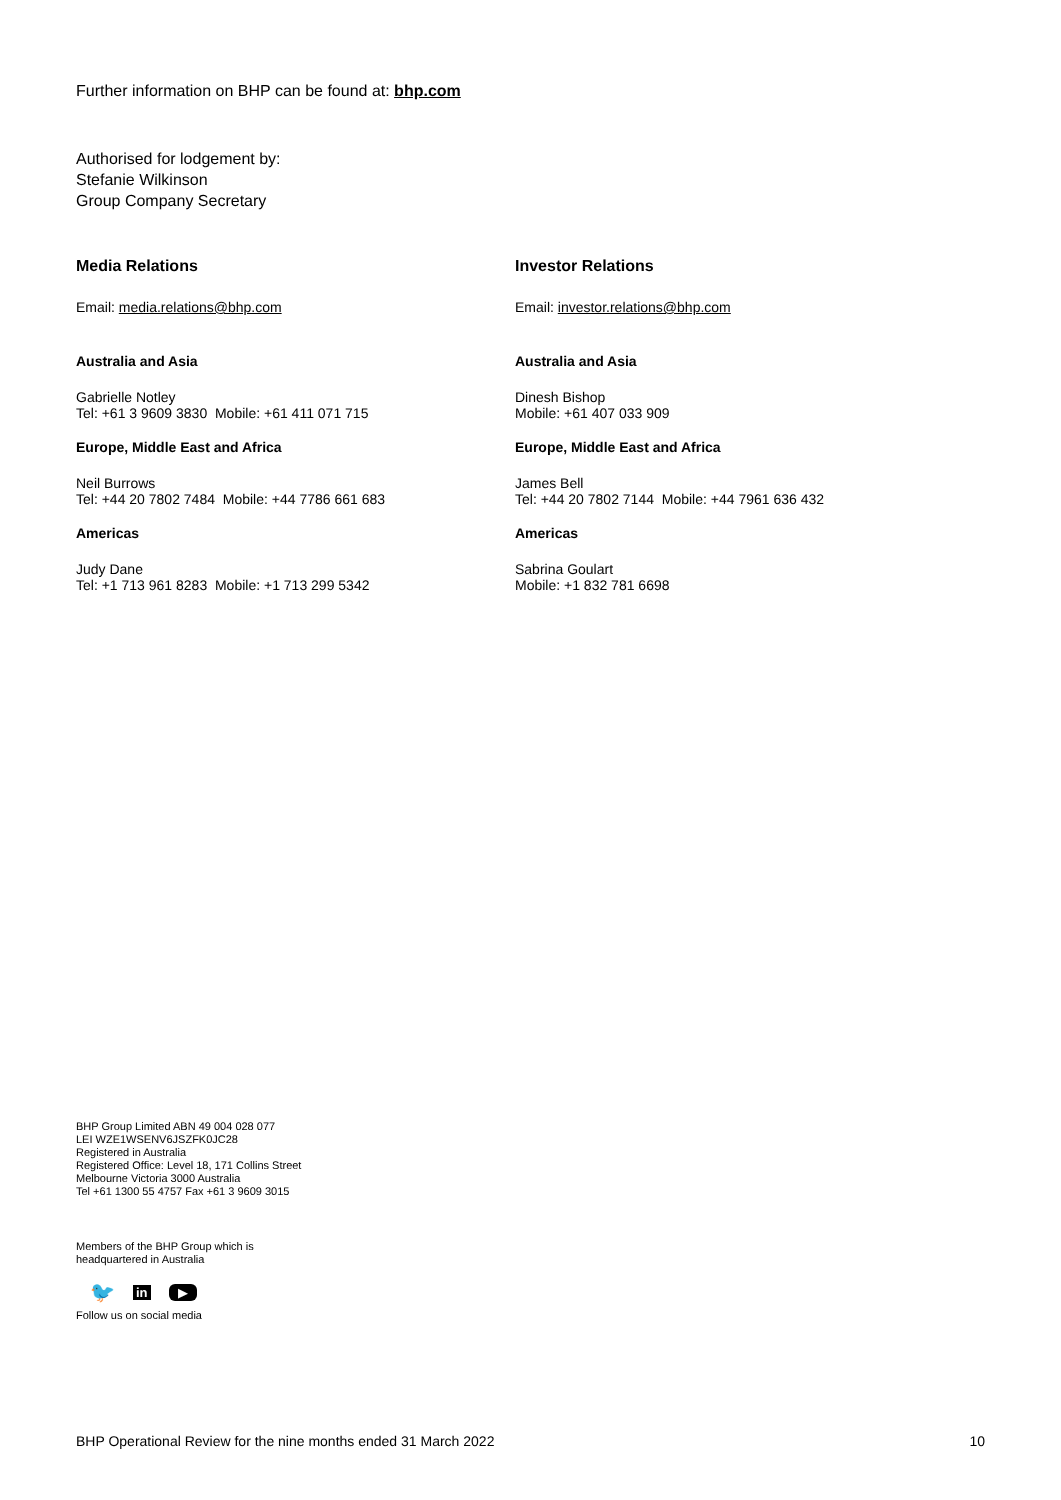Further information on BHP can be found at: bhp.com
Authorised for lodgement by:
Stefanie Wilkinson
Group Company Secretary
Media Relations
Email: media.relations@bhp.com
Australia and Asia
Gabrielle Notley
Tel: +61 3 9609 3830 Mobile: +61 411 071 715
Europe, Middle East and Africa
Neil Burrows
Tel: +44 20 7802 7484 Mobile: +44 7786 661 683
Americas
Judy Dane
Tel: +1 713 961 8283 Mobile: +1 713 299 5342
Investor Relations
Email: investor.relations@bhp.com
Australia and Asia
Dinesh Bishop
Mobile: +61 407 033 909
Europe, Middle East and Africa
James Bell
Tel: +44 20 7802 7144 Mobile: +44 7961 636 432
Americas
Sabrina Goulart
Mobile: +1 832 781 6698
BHP Group Limited ABN 49 004 028 077
LEI WZE1WSENV6JSZFK0JC28
Registered in Australia
Registered Office: Level 18, 171 Collins Street
Melbourne Victoria 3000 Australia
Tel +61 1300 55 4757 Fax +61 3 9609 3015
Members of the BHP Group which is
headquartered in Australia
🐦 in ▶
Follow us on social media
BHP Operational Review for the nine months ended 31 March 2022 10